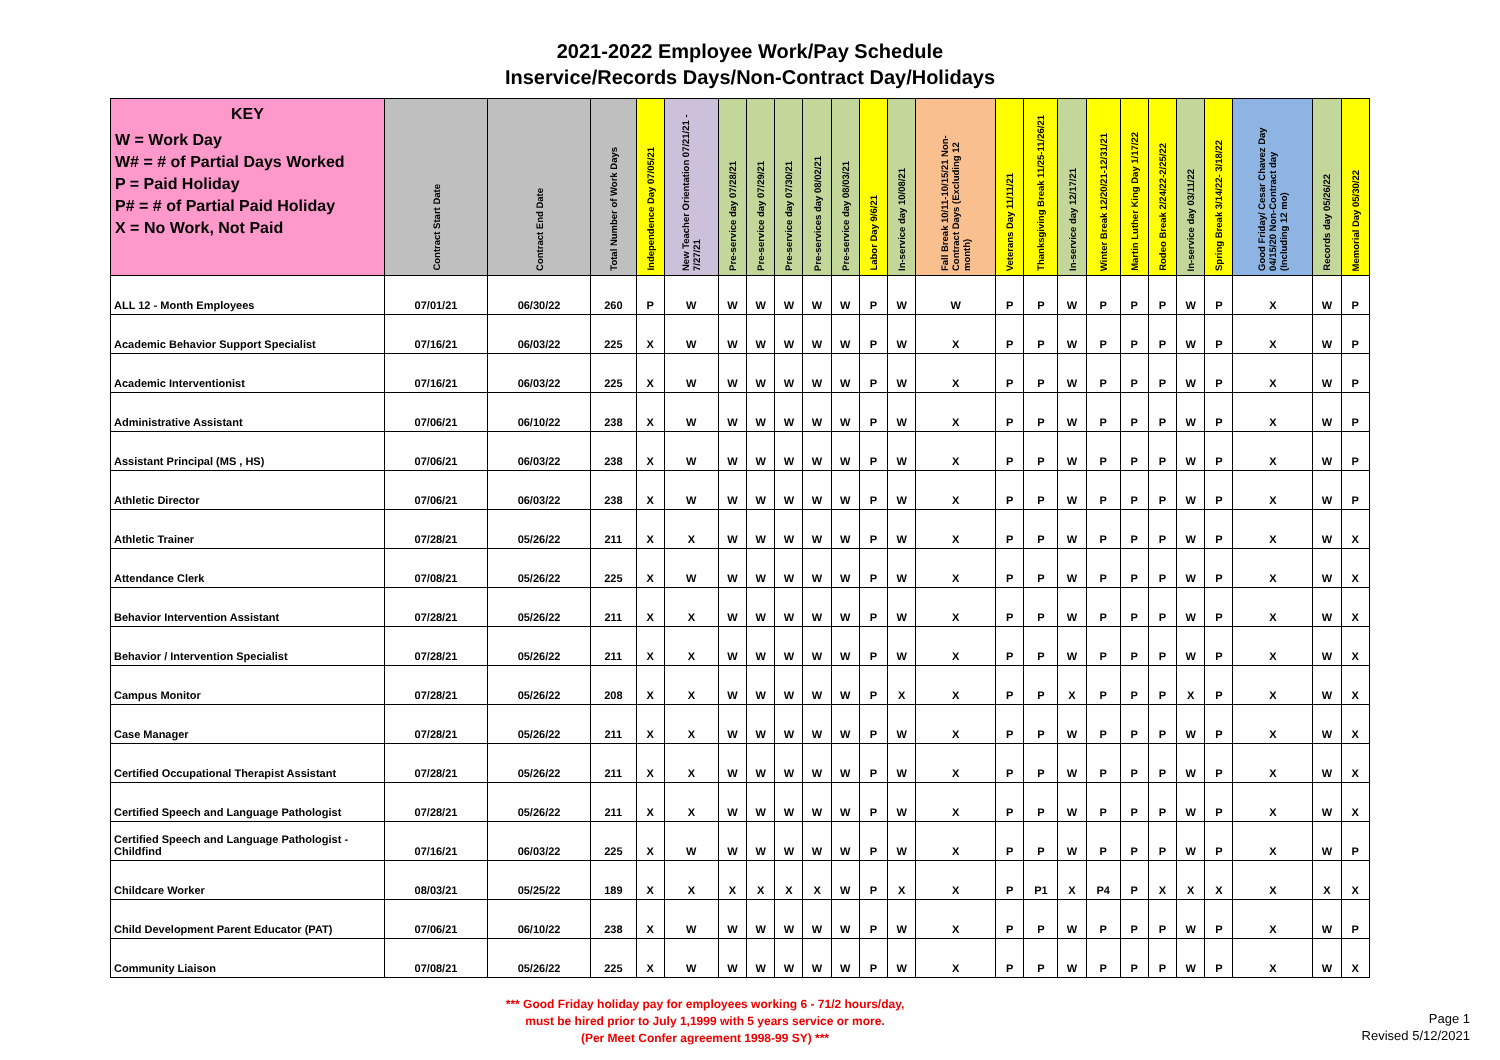2021-2022 Employee Work/Pay Schedule
Inservice/Records Days/Non-Contract Day/Holidays
| KEY W = Work Day W# = # of Partial Days Worked P = Paid Holiday P# = # of Partial Paid Holiday X = No Work, Not Paid | Contract Start Date | Contract End Date | Total Number of Work Days | Independence Day 07/05/21 | New Teacher Orientation 07/21/21 - 7/27/21 | Pre-service day 07/28/21 | Pre-service day 07/29/21 | Pre-service day 07/30/21 | Pre-services day 08/02/21 | Pre-service day 08/03/21 | Labor Day 9/6/21 | In-service day 10/08/21 | Fall Break 10/11-10/15/21 Non-Contract Days (Excluding 12 month) | Veterans Day 11/11/21 | Thanksgiving Break 11/25-11/26/21 | In-service day 12/17/21 | Winter Break 12/20/21-12/31/21 | Martin Luther King Day 1/17/22 | Rodeo Break 2/24/22-2/25/22 | In-service day 03/11/22 | Spring Break 3/14/22- 3/18/22 | Good Friday/ Cesar Chavez Day 04/15/20 Non-Contract day (Including 12 mo) | Records day 05/26/22 | Memorial Day 05/30/22 |
| --- | --- | --- | --- | --- | --- | --- | --- | --- | --- | --- | --- | --- | --- | --- | --- | --- | --- | --- | --- | --- | --- | --- | --- | --- |
| ALL 12 - Month Employees | 07/01/21 | 06/30/22 | 260 | P | W | W | W | W | W | W | P | W | W | P | P | W | P | P | P | W | P | X | W | P |
| Academic Behavior Support Specialist | 07/16/21 | 06/03/22 | 225 | X | W | W | W | W | W | W | P | W | X | P | P | W | P | P | P | W | P | X | W | P |
| Academic Interventionist | 07/16/21 | 06/03/22 | 225 | X | W | W | W | W | W | W | P | W | X | P | P | W | P | P | P | W | P | X | W | P |
| Administrative Assistant | 07/06/21 | 06/10/22 | 238 | X | W | W | W | W | W | W | P | W | X | P | P | W | P | P | P | W | P | X | W | P |
| Assistant Principal (MS , HS) | 07/06/21 | 06/03/22 | 238 | X | W | W | W | W | W | W | P | W | X | P | P | W | P | P | P | W | P | X | W | P |
| Athletic Director | 07/06/21 | 06/03/22 | 238 | X | W | W | W | W | W | W | P | W | X | P | P | W | P | P | P | W | P | X | W | P |
| Athletic Trainer | 07/28/21 | 05/26/22 | 211 | X | X | W | W | W | W | W | P | W | X | P | P | W | P | P | P | W | P | X | W | X |
| Attendance Clerk | 07/08/21 | 05/26/22 | 225 | X | W | W | W | W | W | W | P | W | X | P | P | W | P | P | P | W | P | X | W | X |
| Behavior Intervention Assistant | 07/28/21 | 05/26/22 | 211 | X | X | W | W | W | W | W | P | W | X | P | P | W | P | P | P | W | P | X | W | X |
| Behavior / Intervention Specialist | 07/28/21 | 05/26/22 | 211 | X | X | W | W | W | W | W | P | W | X | P | P | W | P | P | P | W | P | X | W | X |
| Campus Monitor | 07/28/21 | 05/26/22 | 208 | X | X | W | W | W | W | W | P | X | X | P | P | X | P | P | P | X | P | X | W | X |
| Case Manager | 07/28/21 | 05/26/22 | 211 | X | X | W | W | W | W | W | P | W | X | P | P | W | P | P | P | W | P | X | W | X |
| Certified Occupational Therapist Assistant | 07/28/21 | 05/26/22 | 211 | X | X | W | W | W | W | W | P | W | X | P | P | W | P | P | P | W | P | X | W | X |
| Certified Speech and Language Pathologist | 07/28/21 | 05/26/22 | 211 | X | X | W | W | W | W | W | P | W | X | P | P | W | P | P | P | W | P | X | W | X |
| Certified Speech and Language Pathologist - Childfind | 07/16/21 | 06/03/22 | 225 | X | W | W | W | W | W | W | P | W | X | P | P | W | P | P | P | W | P | X | W | P |
| Childcare Worker | 08/03/21 | 05/25/22 | 189 | X | X | X | X | X | X | W | P | X | X | P | P1 | X | P4 | P | X | X | X | X | X | X |
| Child Development Parent Educator (PAT) | 07/06/21 | 06/10/22 | 238 | X | W | W | W | W | W | W | P | W | X | P | P | W | P | P | P | W | P | X | W | P |
| Community Liaison | 07/08/21 | 05/26/22 | 225 | X | W | W | W | W | W | W | P | W | X | P | P | W | P | P | P | W | P | X | W | X |
*** Good Friday holiday pay for employees working 6 - 71/2 hours/day,
must be hired prior to July 1,1999 with 5 years service or more.
(Per Meet Confer agreement 1998-99 SY) ***
Page 1
Revised 5/12/2021